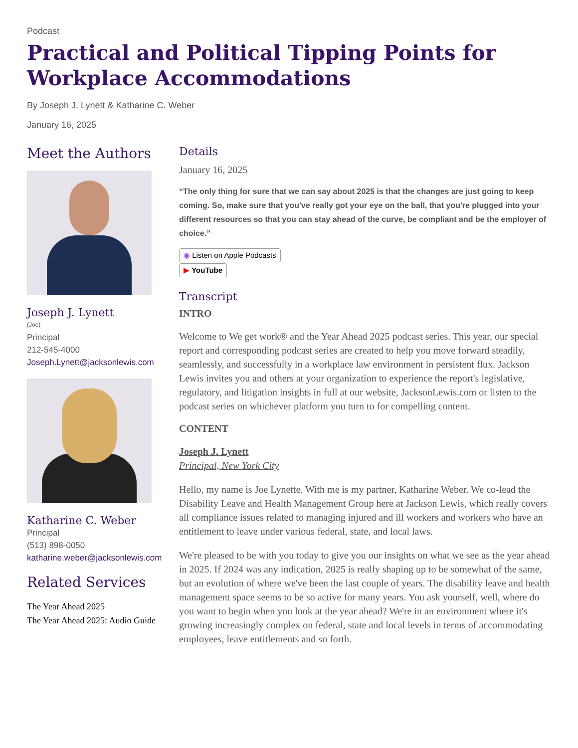Podcast
Practical and Political Tipping Points for Workplace Accommodations
By Joseph J. Lynett & Katharine C. Weber
January 16, 2025
Meet the Authors
Joseph J. Lynett
(Joe)
Principal
212-545-4000
Joseph.Lynett@jacksonlewis.com
Katharine C. Weber
Principal
(513) 898-0050
katharine.weber@jacksonlewis.com
Related Services
The Year Ahead 2025
The Year Ahead 2025: Audio Guide
Details
January 16, 2025
“The only thing for sure that we can say about 2025 is that the changes are just going to keep coming. So, make sure that you've really got your eye on the ball, that you're plugged into your different resources so that you can stay ahead of the curve, be compliant and be the employer of choice.”
◉ Listen on Apple Podcasts
▶ YouTube
Transcript
INTRO
Welcome to We get work® and the Year Ahead 2025 podcast series. This year, our special report and corresponding podcast series are created to help you move forward steadily, seamlessly, and successfully in a workplace law environment in persistent flux. Jackson Lewis invites you and others at your organization to experience the report's legislative, regulatory, and litigation insights in full at our website, JacksonLewis.com or listen to the podcast series on whichever platform you turn to for compelling content.
CONTENT
Joseph J. Lynett
Principal, New York City
Hello, my name is Joe Lynette. With me is my partner, Katharine Weber. We co-lead the Disability Leave and Health Management Group here at Jackson Lewis, which really covers all compliance issues related to managing injured and ill workers and workers who have an entitlement to leave under various federal, state, and local laws.
We're pleased to be with you today to give you our insights on what we see as the year ahead in 2025. If 2024 was any indication, 2025 is really shaping up to be somewhat of the same, but an evolution of where we've been the last couple of years. The disability leave and health management space seems to be so active for many years. You ask yourself, well, where do you want to begin when you look at the year ahead? We're in an environment where it's growing increasingly complex on federal, state and local levels in terms of accommodating employees, leave entitlements and so forth.